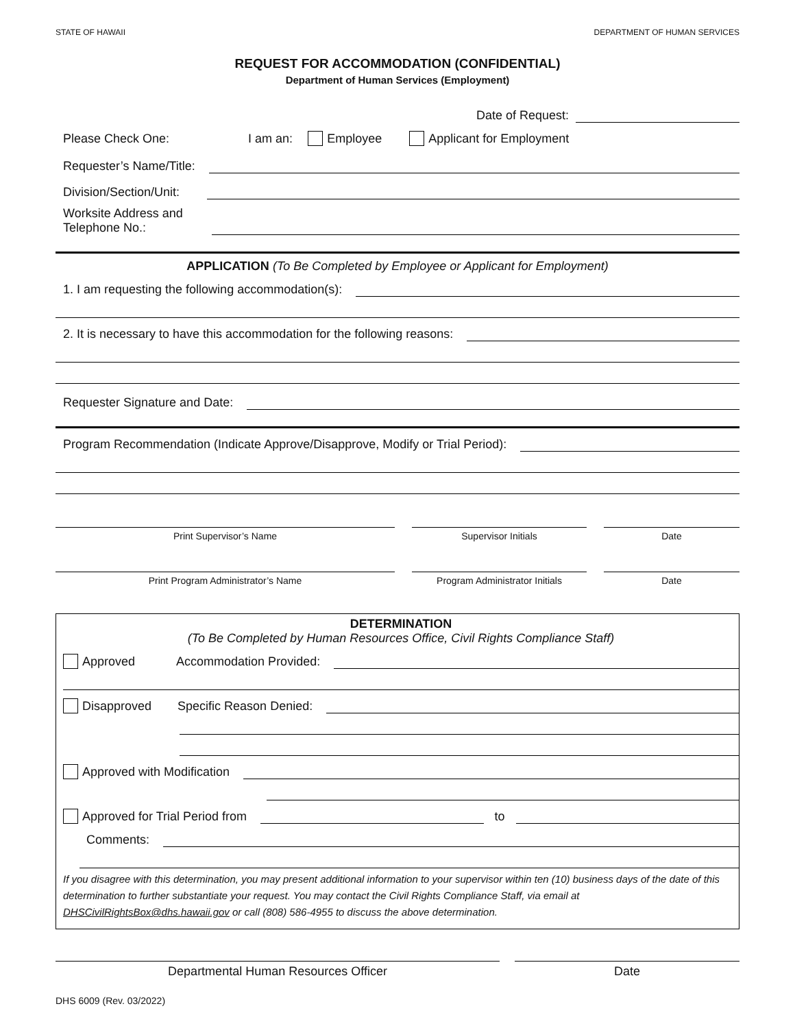STATE OF HAWAII DEPARTMENT OF HUMAN SERVICES
REQUEST FOR ACCOMMODATION (CONFIDENTIAL)
Department of Human Services (Employment)
Date of Request:
Please Check One: I am an: Employee Applicant for Employment
Requester’s Name/Title:
Division/Section/Unit:
Worksite Address and
Telephone No.:
APPLICATION (To Be Completed by Employee or Applicant for Employment)
1. I am requesting the following accommodation(s):
2. It is necessary to have this accommodation for the following reasons:
Requester Signature and Date:
Program Recommendation (Indicate Approve/Disapprove, Modify or Trial Period):
Print Supervisor’s Name Supervisor Initials Date
Print Program Administrator’s Name Program Administrator Initials Date
DETERMINATION
(To Be Completed by Human Resources Office, Civil Rights Compliance Staff)
Approved Accommodation Provided:
Disapproved Specific Reason Denied:
Approved with Modification
Approved for Trial Period from to
Comments:
If you disagree with this determination, you may present additional information to your supervisor within ten (10) business days of the date of this determination to further substantiate your request. You may contact the Civil Rights Compliance Staff, via email at DHSCivilRightsBox@dhs.hawaii.gov or call (808) 586-4955 to discuss the above determination.
Departmental Human Resources Officer Date
DHS 6009 (Rev. 03/2022)